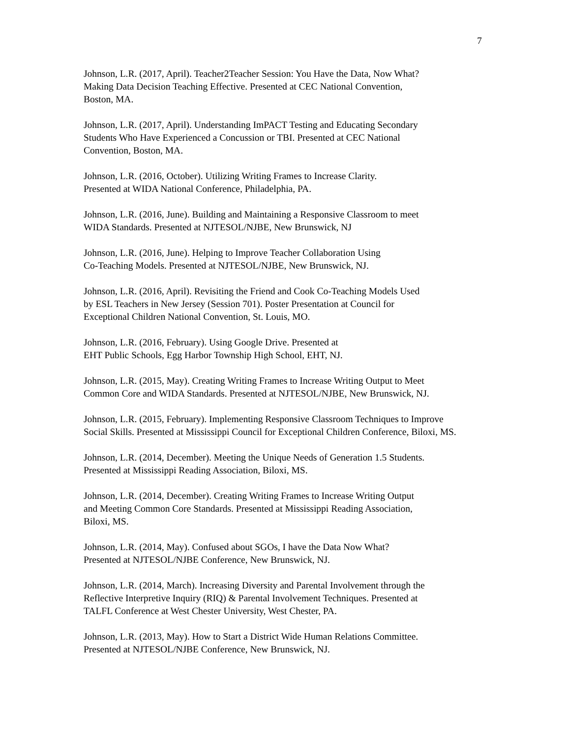7
Johnson, L.R. (2017, April). Teacher2Teacher Session: You Have the Data, Now What?
Making Data Decision Teaching Effective. Presented at CEC National Convention,
Boston, MA.
Johnson, L.R. (2017, April). Understanding ImPACT Testing and Educating Secondary
Students Who Have Experienced a Concussion or TBI. Presented at CEC National
Convention, Boston, MA.
Johnson, L.R. (2016, October). Utilizing Writing Frames to Increase Clarity.
Presented at WIDA National Conference, Philadelphia, PA.
Johnson, L.R. (2016, June). Building and Maintaining a Responsive Classroom to meet
WIDA Standards. Presented at NJTESOL/NJBE, New Brunswick, NJ
Johnson, L.R. (2016, June). Helping to Improve Teacher Collaboration Using
Co-Teaching Models. Presented at NJTESOL/NJBE, New Brunswick, NJ.
Johnson, L.R. (2016, April). Revisiting the Friend and Cook Co-Teaching Models Used
by ESL Teachers in New Jersey (Session 701). Poster Presentation at Council for
Exceptional Children National Convention, St. Louis, MO.
Johnson, L.R. (2016, February). Using Google Drive. Presented at
EHT Public Schools, Egg Harbor Township High School, EHT, NJ.
Johnson, L.R. (2015, May). Creating Writing Frames to Increase Writing Output to Meet
Common Core and WIDA Standards. Presented at NJTESOL/NJBE, New Brunswick, NJ.
Johnson, L.R. (2015, February). Implementing Responsive Classroom Techniques to Improve
Social Skills. Presented at Mississippi Council for Exceptional Children Conference, Biloxi, MS.
Johnson, L.R. (2014, December). Meeting the Unique Needs of Generation 1.5 Students.
Presented at Mississippi Reading Association, Biloxi, MS.
Johnson, L.R. (2014, December). Creating Writing Frames to Increase Writing Output
and Meeting Common Core Standards. Presented at Mississippi Reading Association,
Biloxi, MS.
Johnson, L.R. (2014, May). Confused about SGOs, I have the Data Now What?
Presented at NJTESOL/NJBE Conference, New Brunswick, NJ.
Johnson, L.R. (2014, March). Increasing Diversity and Parental Involvement through the
Reflective Interpretive Inquiry (RIQ) & Parental Involvement Techniques. Presented at
TALFL Conference at West Chester University, West Chester, PA.
Johnson, L.R. (2013, May). How to Start a District Wide Human Relations Committee.
Presented at NJTESOL/NJBE Conference, New Brunswick, NJ.